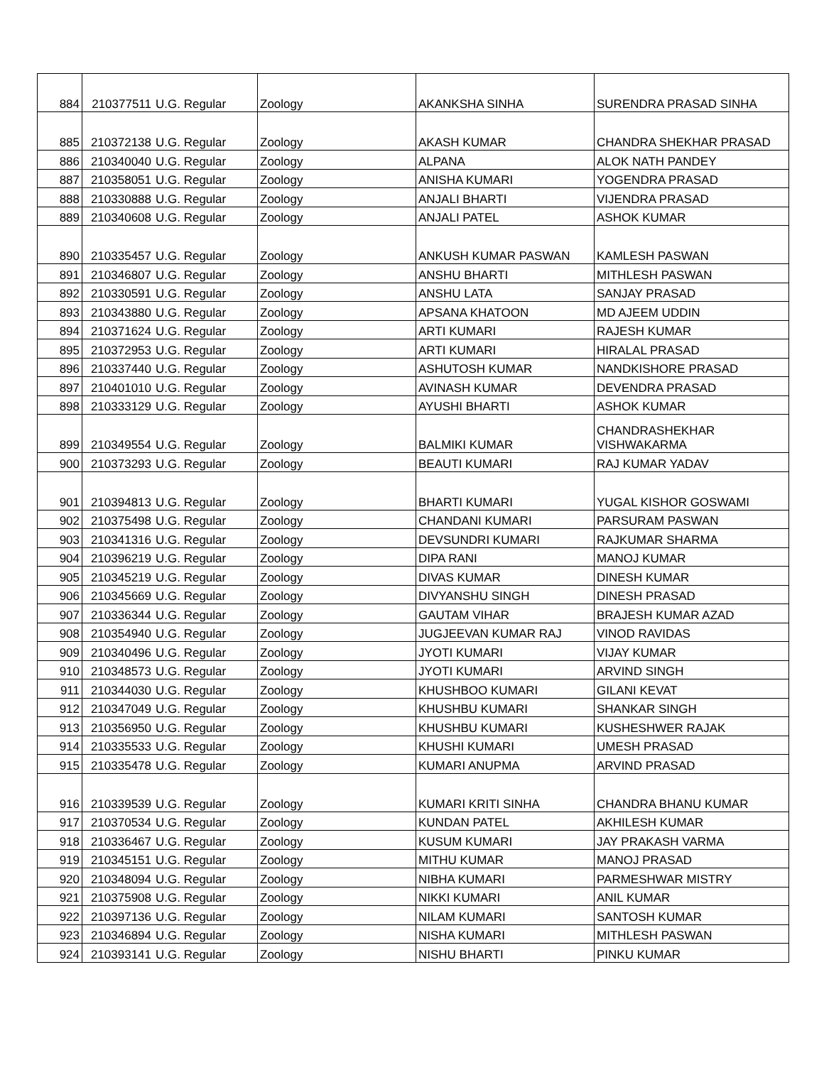| 884 | 210377511 | U.G. Regular | Zoology | AKANKSHA SINHA | SURENDRA PRASAD SINHA |
| 885 | 210372138 | U.G. Regular | Zoology | AKASH KUMAR | CHANDRA SHEKHAR PRASAD |
| 886 | 210340040 | U.G. Regular | Zoology | ALPANA | ALOK NATH PANDEY |
| 887 | 210358051 | U.G. Regular | Zoology | ANISHA KUMARI | YOGENDRA PRASAD |
| 888 | 210330888 | U.G. Regular | Zoology | ANJALI BHARTI | VIJENDRA PRASAD |
| 889 | 210340608 | U.G. Regular | Zoology | ANJALI PATEL | ASHOK KUMAR |
| 890 | 210335457 | U.G. Regular | Zoology | ANKUSH KUMAR PASWAN | KAMLESH PASWAN |
| 891 | 210346807 | U.G. Regular | Zoology | ANSHU BHARTI | MITHLESH PASWAN |
| 892 | 210330591 | U.G. Regular | Zoology | ANSHU LATA | SANJAY PRASAD |
| 893 | 210343880 | U.G. Regular | Zoology | APSANA KHATOON | MD AJEEM UDDIN |
| 894 | 210371624 | U.G. Regular | Zoology | ARTI KUMARI | RAJESH KUMAR |
| 895 | 210372953 | U.G. Regular | Zoology | ARTI KUMARI | HIRALAL PRASAD |
| 896 | 210337440 | U.G. Regular | Zoology | ASHUTOSH KUMAR | NANDKISHORE PRASAD |
| 897 | 210401010 | U.G. Regular | Zoology | AVINASH KUMAR | DEVENDRA PRASAD |
| 898 | 210333129 | U.G. Regular | Zoology | AYUSHI BHARTI | ASHOK KUMAR |
| 899 | 210349554 | U.G. Regular | Zoology | BALMIKI KUMAR | CHANDRASHEKHAR VISHWAKARMA |
| 900 | 210373293 | U.G. Regular | Zoology | BEAUTI KUMARI | RAJ KUMAR YADAV |
| 901 | 210394813 | U.G. Regular | Zoology | BHARTI KUMARI | YUGAL KISHOR GOSWAMI |
| 902 | 210375498 | U.G. Regular | Zoology | CHANDANI KUMARI | PARSURAM PASWAN |
| 903 | 210341316 | U.G. Regular | Zoology | DEVSUNDRI KUMARI | RAJKUMAR SHARMA |
| 904 | 210396219 | U.G. Regular | Zoology | DIPA RANI | MANOJ KUMAR |
| 905 | 210345219 | U.G. Regular | Zoology | DIVAS KUMAR | DINESH KUMAR |
| 906 | 210345669 | U.G. Regular | Zoology | DIVYANSHU SINGH | DINESH PRASAD |
| 907 | 210336344 | U.G. Regular | Zoology | GAUTAM VIHAR | BRAJESH KUMAR AZAD |
| 908 | 210354940 | U.G. Regular | Zoology | JUGJEEVAN KUMAR RAJ | VINOD RAVIDAS |
| 909 | 210340496 | U.G. Regular | Zoology | JYOTI KUMARI | VIJAY KUMAR |
| 910 | 210348573 | U.G. Regular | Zoology | JYOTI KUMARI | ARVIND SINGH |
| 911 | 210344030 | U.G. Regular | Zoology | KHUSHBOO KUMARI | GILANI KEVAT |
| 912 | 210347049 | U.G. Regular | Zoology | KHUSHBU KUMARI | SHANKAR SINGH |
| 913 | 210356950 | U.G. Regular | Zoology | KHUSHBU KUMARI | KUSHESHWER RAJAK |
| 914 | 210335533 | U.G. Regular | Zoology | KHUSHI KUMARI | UMESH PRASAD |
| 915 | 210335478 | U.G. Regular | Zoology | KUMARI ANUPMA | ARVIND PRASAD |
| 916 | 210339539 | U.G. Regular | Zoology | KUMARI KRITI SINHA | CHANDRA BHANU KUMAR |
| 917 | 210370534 | U.G. Regular | Zoology | KUNDAN PATEL | AKHILESH KUMAR |
| 918 | 210336467 | U.G. Regular | Zoology | KUSUM KUMARI | JAY PRAKASH VARMA |
| 919 | 210345151 | U.G. Regular | Zoology | MITHU KUMAR | MANOJ PRASAD |
| 920 | 210348094 | U.G. Regular | Zoology | NIBHA KUMARI | PARMESHWAR MISTRY |
| 921 | 210375908 | U.G. Regular | Zoology | NIKKI KUMARI | ANIL KUMAR |
| 922 | 210397136 | U.G. Regular | Zoology | NILAM KUMARI | SANTOSH KUMAR |
| 923 | 210346894 | U.G. Regular | Zoology | NISHA KUMARI | MITHLESH PASWAN |
| 924 | 210393141 | U.G. Regular | Zoology | NISHU BHARTI | PINKU KUMAR |